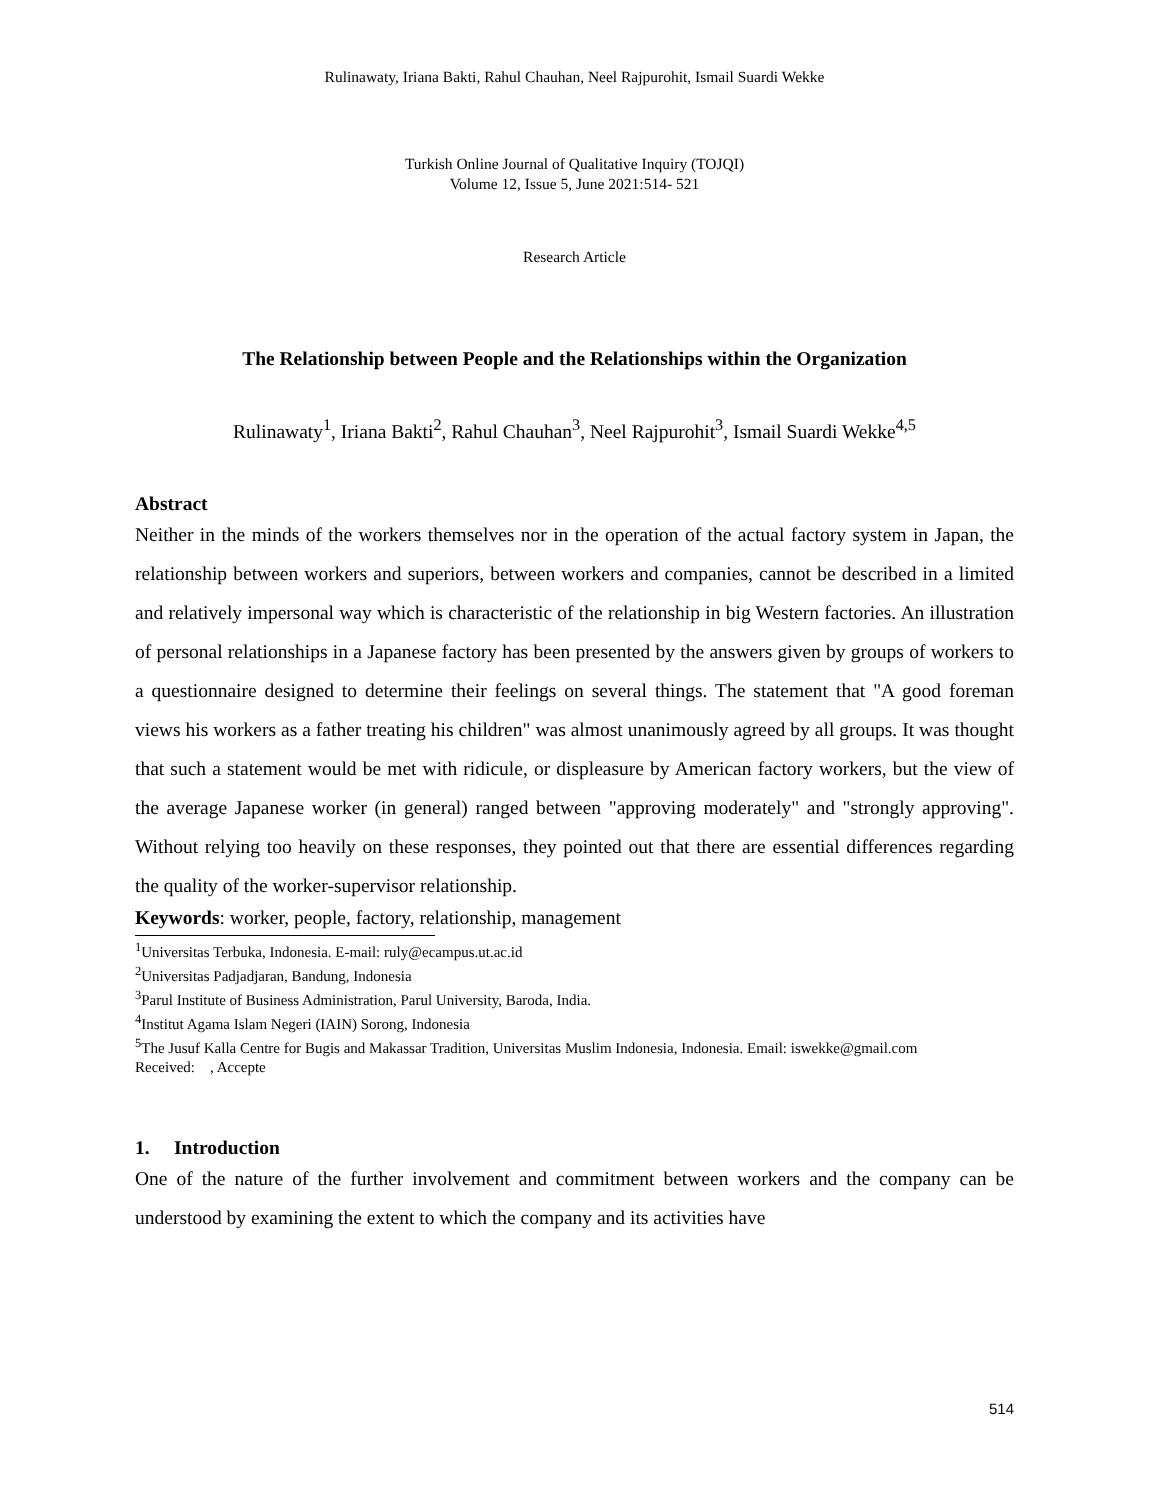Rulinawaty, Iriana Bakti, Rahul Chauhan, Neel Rajpurohit, Ismail Suardi Wekke
Turkish Online Journal of Qualitative Inquiry (TOJQI)
Volume 12, Issue 5, June 2021:514- 521
Research Article
The Relationship between People and the Relationships within the Organization
Rulinawaty<sup>1</sup>, Iriana Bakti<sup>2</sup>, Rahul Chauhan<sup>3</sup>, Neel Rajpurohit<sup>3</sup>, Ismail Suardi Wekke<sup>4,5</sup>
Abstract
Neither in the minds of the workers themselves nor in the operation of the actual factory system in Japan, the relationship between workers and superiors, between workers and companies, cannot be described in a limited and relatively impersonal way which is characteristic of the relationship in big Western factories. An illustration of personal relationships in a Japanese factory has been presented by the answers given by groups of workers to a questionnaire designed to determine their feelings on several things. The statement that "A good foreman views his workers as a father treating his children" was almost unanimously agreed by all groups. It was thought that such a statement would be met with ridicule, or displeasure by American factory workers, but the view of the average Japanese worker (in general) ranged between "approving moderately" and "strongly approving". Without relying too heavily on these responses, they pointed out that there are essential differences regarding the quality of the worker-supervisor relationship.
Keywords: worker, people, factory, relationship, management
<sup>1</sup> Universitas Terbuka, Indonesia. E-mail: ruly@ecampus.ut.ac.id
<sup>2</sup> Universitas Padjadjaran, Bandung, Indonesia
<sup>3</sup> Parul Institute of Business Administration, Parul University, Baroda, India.
<sup>4</sup> Institut Agama Islam Negeri (IAIN) Sorong, Indonesia
<sup>5</sup> The Jusuf Kalla Centre for Bugis and Makassar Tradition, Universitas Muslim Indonesia, Indonesia. Email: iswekke@gmail.com
Received: , Accepte
1. Introduction
One of the nature of the further involvement and commitment between workers and the company can be understood by examining the extent to which the company and its activities have
514